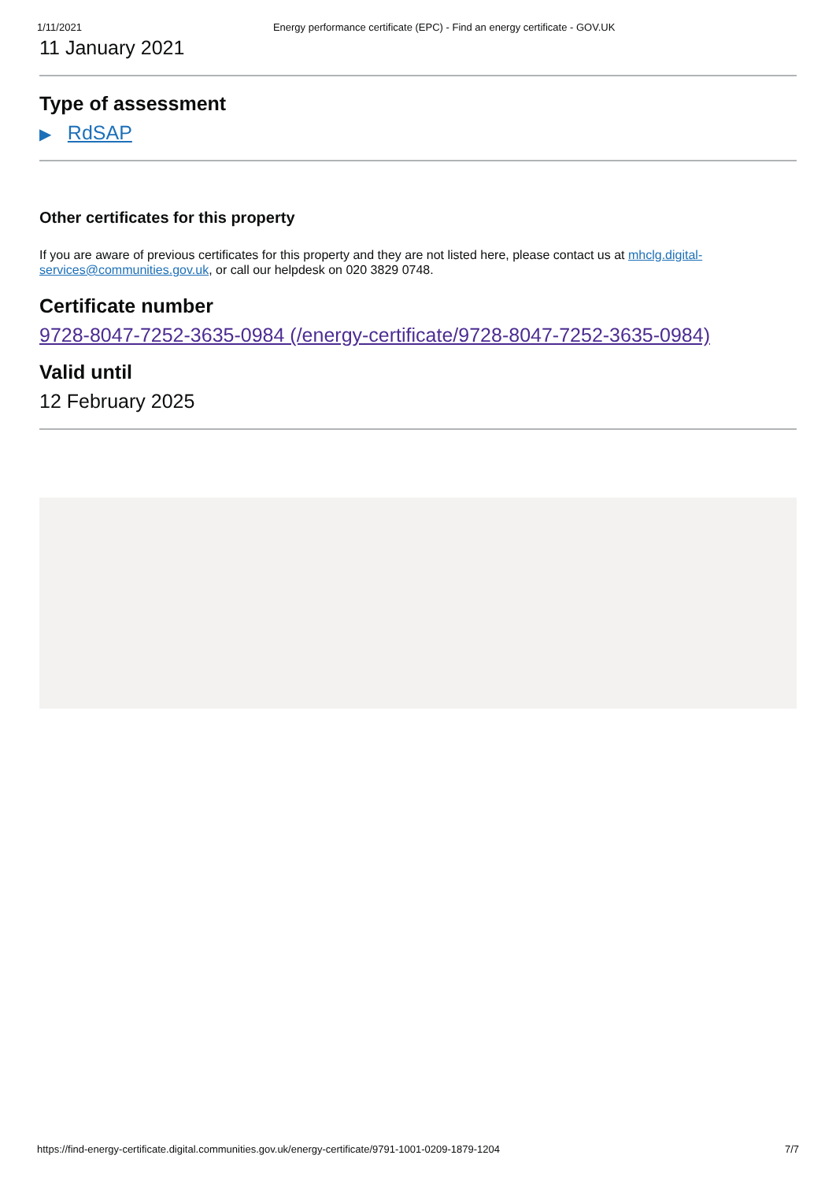1/11/2021 Energy performance certificate (EPC) - Find an energy certificate - GOV.UK
11 January 2021
Type of assessment
▶ RdSAP
Other certificates for this property
If you are aware of previous certificates for this property and they are not listed here, please contact us at mhclg.digital-services@communities.gov.uk, or call our helpdesk on 020 3829 0748.
Certificate number
9728-8047-7252-3635-0984 (/energy-certificate/9728-8047-7252-3635-0984)
Valid until
12 February 2025
https://find-energy-certificate.digital.communities.gov.uk/energy-certificate/9791-1001-0209-1879-1204 7/7